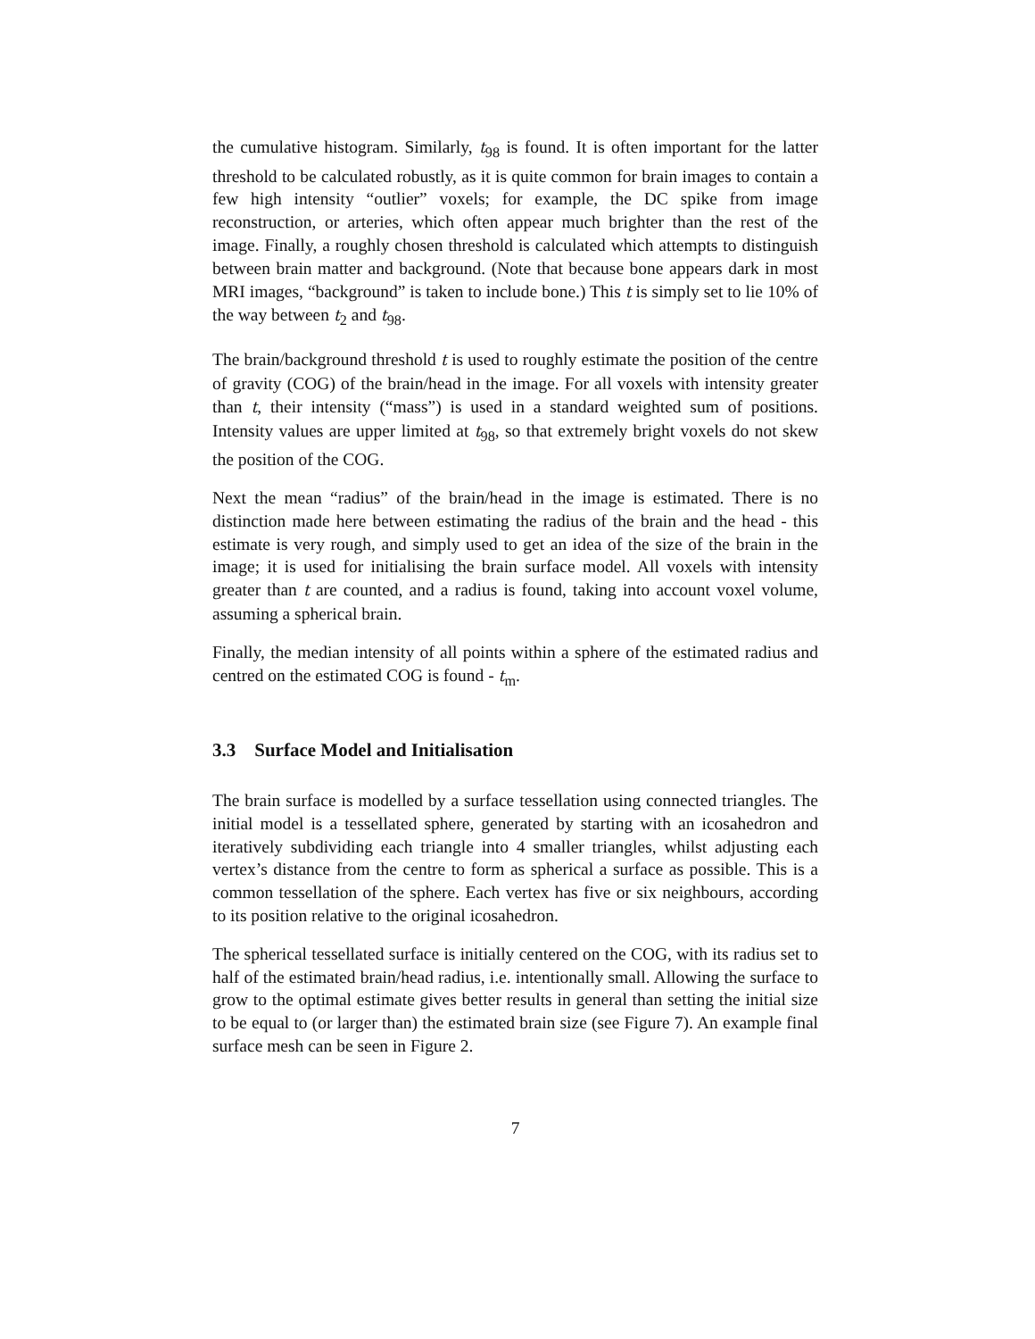the cumulative histogram. Similarly, t<sub>98</sub> is found. It is often important for the latter threshold to be calculated robustly, as it is quite common for brain images to contain a few high intensity “outlier” voxels; for example, the DC spike from image reconstruction, or arteries, which often appear much brighter than the rest of the image. Finally, a roughly chosen threshold is calculated which attempts to distinguish between brain matter and background. (Note that because bone appears dark in most MRI images, “background” is taken to include bone.) This t is simply set to lie 10% of the way between t<sub>2</sub> and t<sub>98</sub>.
The brain/background threshold t is used to roughly estimate the position of the centre of gravity (COG) of the brain/head in the image. For all voxels with intensity greater than t, their intensity (“mass”) is used in a standard weighted sum of positions. Intensity values are upper limited at t<sub>98</sub>, so that extremely bright voxels do not skew the position of the COG.
Next the mean “radius” of the brain/head in the image is estimated. There is no distinction made here between estimating the radius of the brain and the head - this estimate is very rough, and simply used to get an idea of the size of the brain in the image; it is used for initialising the brain surface model. All voxels with intensity greater than t are counted, and a radius is found, taking into account voxel volume, assuming a spherical brain.
Finally, the median intensity of all points within a sphere of the estimated radius and centred on the estimated COG is found - t<sub>m</sub>.
3.3 Surface Model and Initialisation
The brain surface is modelled by a surface tessellation using connected triangles. The initial model is a tessellated sphere, generated by starting with an icosahedron and iteratively subdividing each triangle into 4 smaller triangles, whilst adjusting each vertex’s distance from the centre to form as spherical a surface as possible. This is a common tessellation of the sphere. Each vertex has five or six neighbours, according to its position relative to the original icosahedron.
The spherical tessellated surface is initially centered on the COG, with its radius set to half of the estimated brain/head radius, i.e. intentionally small. Allowing the surface to grow to the optimal estimate gives better results in general than setting the initial size to be equal to (or larger than) the estimated brain size (see Figure 7). An example final surface mesh can be seen in Figure 2.
7